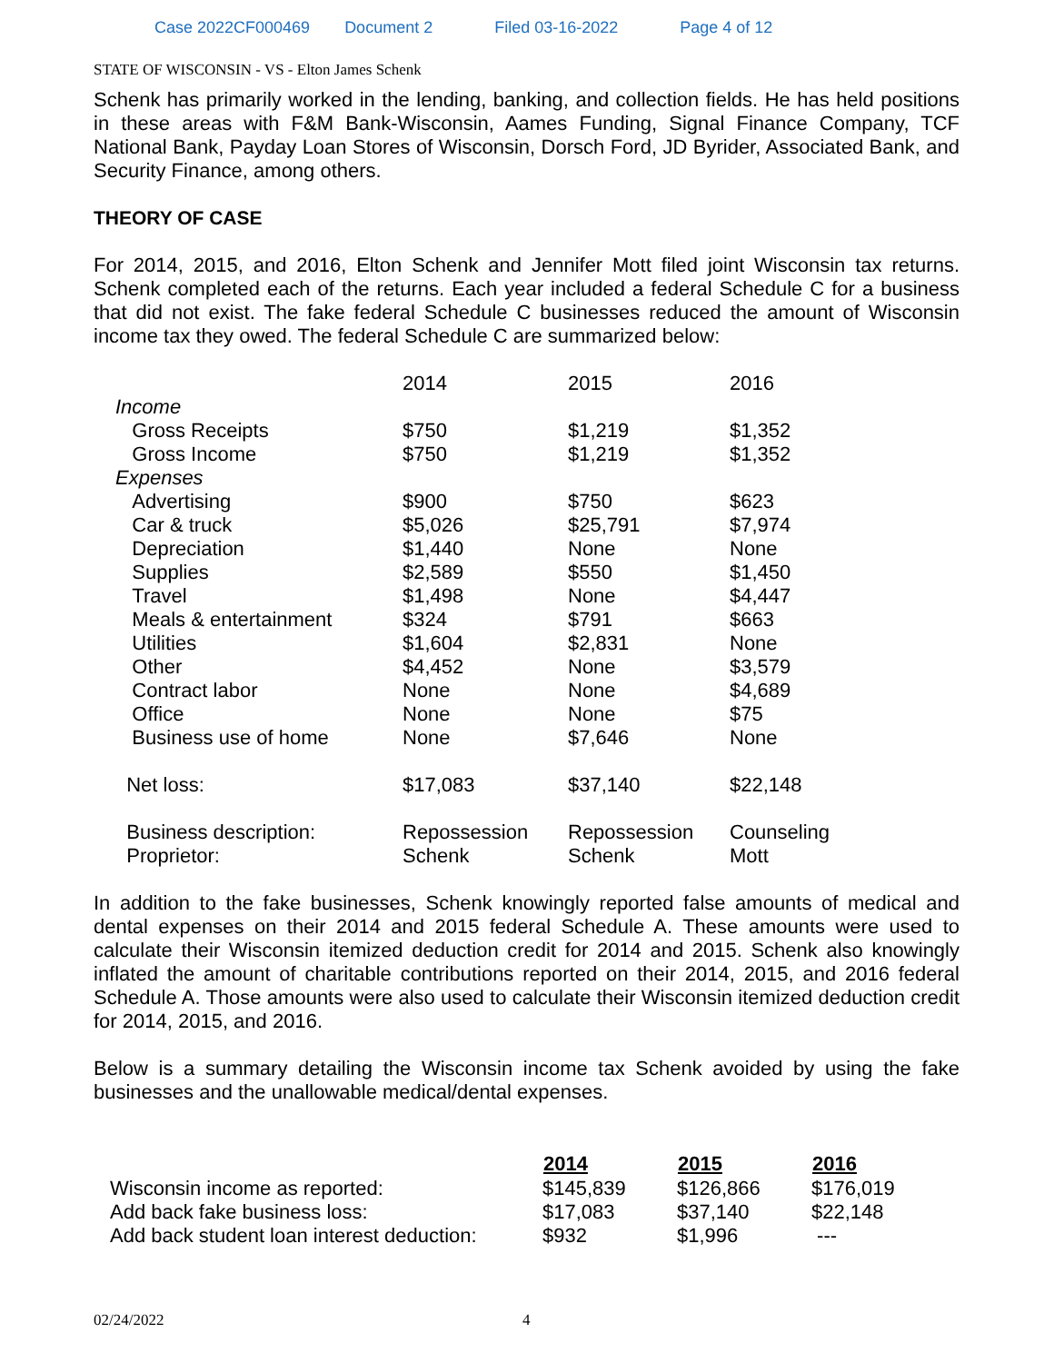Case 2022CF000469 Document 2 Filed 03-16-2022 Page 4 of 12
STATE OF WISCONSIN - VS - Elton James Schenk
Schenk has primarily worked in the lending, banking, and collection fields. He has held positions in these areas with F&M Bank-Wisconsin, Aames Funding, Signal Finance Company, TCF National Bank, Payday Loan Stores of Wisconsin, Dorsch Ford, JD Byrider, Associated Bank, and Security Finance, among others.
THEORY OF CASE
For 2014, 2015, and 2016, Elton Schenk and Jennifer Mott filed joint Wisconsin tax returns. Schenk completed each of the returns. Each year included a federal Schedule C for a business that did not exist. The fake federal Schedule C businesses reduced the amount of Wisconsin income tax they owed. The federal Schedule C are summarized below:
| | 2014 | 2015 | 2016 |
| Income | | | |
| Gross Receipts | $750 | $1,219 | $1,352 |
| Gross Income | $750 | $1,219 | $1,352 |
| Expenses | | | |
| Advertising | $900 | $750 | $623 |
| Car & truck | $5,026 | $25,791 | $7,974 |
| Depreciation | $1,440 | None | None |
| Supplies | $2,589 | $550 | $1,450 |
| Travel | $1,498 | None | $4,447 |
| Meals & entertainment | $324 | $791 | $663 |
| Utilities | $1,604 | $2,831 | None |
| Other | $4,452 | None | $3,579 |
| Contract labor | None | None | $4,689 |
| Office | None | None | $75 |
| Business use of home | None | $7,646 | None |
| Net loss: | $17,083 | $37,140 | $22,148 |
| Business description: | Repossession | Repossession | Counseling |
| Proprietor: | Schenk | Schenk | Mott |
In addition to the fake businesses, Schenk knowingly reported false amounts of medical and dental expenses on their 2014 and 2015 federal Schedule A. These amounts were used to calculate their Wisconsin itemized deduction credit for 2014 and 2015. Schenk also knowingly inflated the amount of charitable contributions reported on their 2014, 2015, and 2016 federal Schedule A. Those amounts were also used to calculate their Wisconsin itemized deduction credit for 2014, 2015, and 2016.
Below is a summary detailing the Wisconsin income tax Schenk avoided by using the fake businesses and the unallowable medical/dental expenses.
| | 2014 | 2015 | 2016 |
| --- | --- | --- | --- |
| Wisconsin income as reported: | $145,839 | $126,866 | $176,019 |
| Add back fake business loss: | $17,083 | $37,140 | $22,148 |
| Add back student loan interest deduction: | $932 | $1,996 | --- |
02/24/2022 4